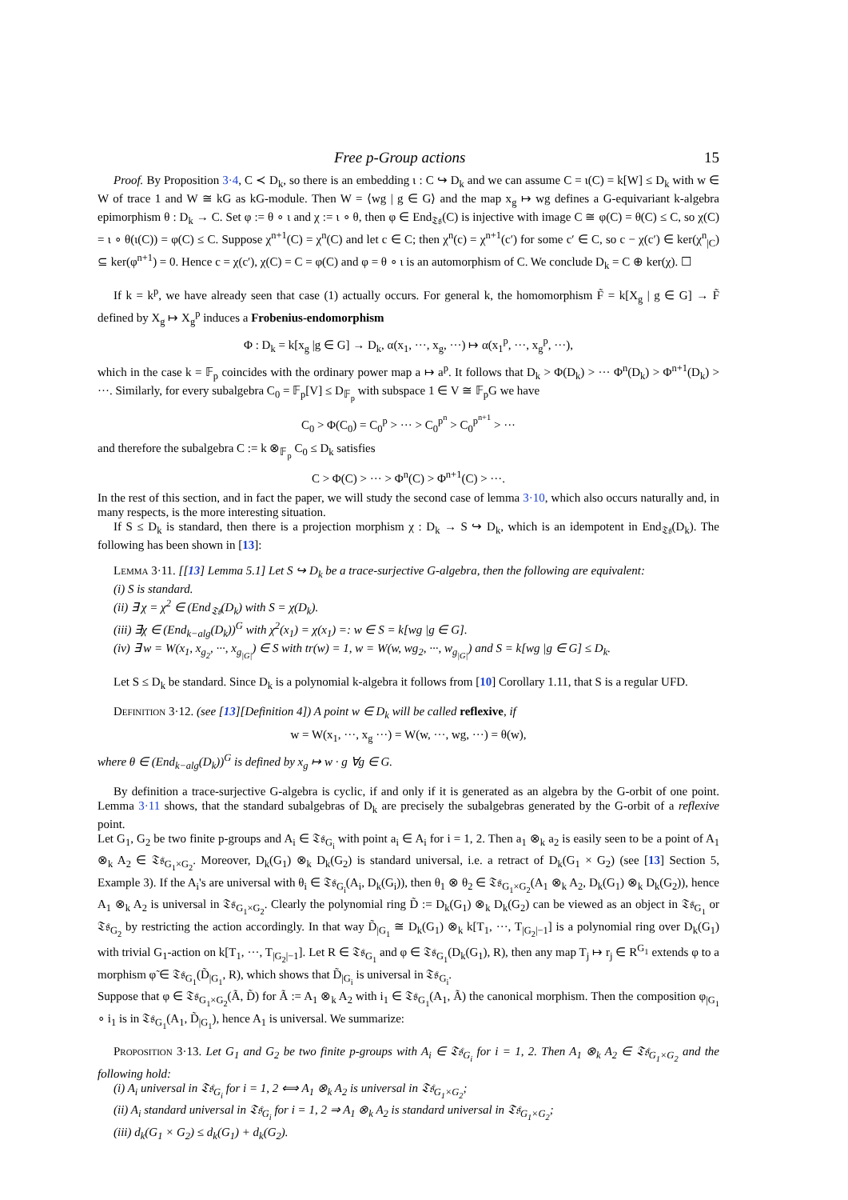Free p-Group actions 15
Proof. By Proposition 3·4, C ≺ D<sub>k</sub>, so there is an embedding ι : C ↪ D<sub>k</sub> and we can assume C = ι(C) = k[W] ≤ D<sub>k</sub> with w ∈ W of trace 1 and W ≅ kG as kG-module. Then W = ⟨wg | g ∈ G⟩ and the map x<sub>g</sub> ↦ wg defines a G-equivariant k-algebra epimorphism θ : D<sub>k</sub> → C. Set φ := θ ∘ ι and χ := ι ∘ θ, then φ ∈ End<sub>𝔗𝔰</sub>(C) is injective with image C ≅ φ(C) = θ(C) ≤ C, so χ(C) = ι ∘ θ(ι(C)) = φ(C) ≤ C. Suppose χ<sup>n+1</sup>(C) = χ<sup>n</sup>(C) and let c ∈ C; then χ<sup>n</sup>(c) = χ<sup>n+1</sup>(c′) for some c′ ∈ C, so c − χ(c′) ∈ ker(χ<sup>n</sup><sub>|C</sub>) ⊆ ker(φ<sup>n+1</sup>) = 0. Hence c = χ(c′), χ(C) = C = φ(C) and φ = θ ∘ ι is an automorphism of C. We conclude D<sub>k</sub> = C ⊕ ker(χ). ☐
If k = k<sup>p</sup>, we have already seen that case (1) actually occurs. For general k, the homomorphism F̃ = k[X<sub>g</sub> | g ∈ G] → F̃ defined by X<sub>g</sub> ↦ X<sub>g</sub><sup>p</sup> induces a Frobenius-endomorphism
Φ : D<sub>k</sub> = k[x<sub>g</sub> |g ∈ G] → D<sub>k</sub>, α(x<sub>1</sub>, ···, x<sub>g</sub>, ···) ↦ α(x<sub>1</sub><sup>p</sup>, ···, x<sub>g</sub><sup>p</sup>, ···),
which in the case k = 𝔽<sub>p</sub> coincides with the ordinary power map a ↦ a<sup>p</sup>. It follows that D<sub>k</sub> > Φ(D<sub>k</sub>) > ··· Φ<sup>n</sup>(D<sub>k</sub>) > Φ<sup>n+1</sup>(D<sub>k</sub>) > ···. Similarly, for every subalgebra C<sub>0</sub> = 𝔽<sub>p</sub>[V] ≤ D<sub>𝔽<sub>p</sub></sub> with subspace 1 ∈ V ≅ 𝔽<sub>p</sub>G we have
C<sub>0</sub> > Φ(C<sub>0</sub>) = C<sub>0</sub><sup>p</sup> > ··· > C<sub>0</sub><sup>p<sup>n</sup></sup> > C<sub>0</sub><sup>p<sup>n+1</sup></sup> > ···
and therefore the subalgebra C := k ⊗<sub>𝔽<sub>p</sub></sub> C<sub>0</sub> ≤ D<sub>k</sub> satisfies
C > Φ(C) > ··· > Φ<sup>n</sup>(C) > Φ<sup>n+1</sup>(C) > ···.
In the rest of this section, and in fact the paper, we will study the second case of lemma 3·10, which also occurs naturally and, in many respects, is the more interesting situation.
If S ≤ D<sub>k</sub> is standard, then there is a projection morphism χ : D<sub>k</sub> → S ↪ D<sub>k</sub>, which is an idempotent in End<sub>𝔗𝔰</sub>(D<sub>k</sub>). The following has been shown in [13]:
Lemma 3·11. [[13] Lemma 5.1] Let S ↪ D<sub>k</sub> be a trace-surjective G-algebra, then the following are equivalent:
(i) S is standard.
(ii) ∃ χ = χ<sup>2</sup> ∈ (End<sub>𝔗𝔰</sub>(D<sub>k</sub>) with S = χ(D<sub>k</sub>).
(iii) ∃χ ∈ (End<sub>k−alg</sub>(D<sub>k</sub>))<sup>G</sup> with χ<sup>2</sup>(x<sub>1</sub>) = χ(x<sub>1</sub>) =: w ∈ S = k[wg |g ∈ G].
(iv) ∃ w = W(x<sub>1</sub>, x<sub>g<sub>2</sub></sub>, ···, x<sub>g<sub>|G|</sub></sub>) ∈ S with tr(w) = 1, w = W(w, wg<sub>2</sub>, ···, w<sub>g<sub>|G|</sub></sub>) and S = k[wg |g ∈ G] ≤ D<sub>k</sub>.
Let S ≤ D<sub>k</sub> be standard. Since D<sub>k</sub> is a polynomial k-algebra it follows from [10] Corollary 1.11, that S is a regular UFD.
Definition 3·12. (see [13][Definition 4]) A point w ∈ D<sub>k</sub> will be called reflexive, if
w = W(x<sub>1</sub>, ···, x<sub>g</sub> ···) = W(w, ···, wg, ···) = θ(w),
where θ ∈ (End<sub>k−alg</sub>(D<sub>k</sub>))<sup>G</sup> is defined by x<sub>g</sub> ↦ w · g ∀g ∈ G.
By definition a trace-surjective G-algebra is cyclic, if and only if it is generated as an algebra by the G-orbit of one point. Lemma 3·11 shows, that the standard subalgebras of D<sub>k</sub> are precisely the subalgebras generated by the G-orbit of a reflexive point.
Let G<sub>1</sub>, G<sub>2</sub> be two finite p-groups and A<sub>i</sub> ∈ 𝔗𝔰<sub>G<sub>i</sub></sub> with point a<sub>i</sub> ∈ A<sub>i</sub> for i = 1, 2. Then a<sub>1</sub> ⊗<sub>k</sub> a<sub>2</sub> is easily seen to be a point of A<sub>1</sub> ⊗<sub>k</sub> A<sub>2</sub> ∈ 𝔗𝔰<sub>G<sub>1</sub>×G<sub>2</sub></sub>. Moreover, D<sub>k</sub>(G<sub>1</sub>) ⊗<sub>k</sub> D<sub>k</sub>(G<sub>2</sub>) is standard universal, i.e. a retract of D<sub>k</sub>(G<sub>1</sub> × G<sub>2</sub>) (see [13] Section 5, Example 3). If the A<sub>i</sub>'s are universal with θ<sub>i</sub> ∈ 𝔗𝔰<sub>G<sub>i</sub></sub>(A<sub>i</sub>, D<sub>k</sub>(G<sub>i</sub>)), then θ<sub>1</sub> ⊗ θ<sub>2</sub> ∈ 𝔗𝔰<sub>G<sub>1</sub>×G<sub>2</sub></sub>(A<sub>1</sub> ⊗<sub>k</sub> A<sub>2</sub>, D<sub>k</sub>(G<sub>1</sub>) ⊗<sub>k</sub> D<sub>k</sub>(G<sub>2</sub>)), hence A<sub>1</sub> ⊗<sub>k</sub> A<sub>2</sub> is universal in 𝔗𝔰<sub>G<sub>1</sub>×G<sub>2</sub></sub>. Clearly the polynomial ring D̃ := D<sub>k</sub>(G<sub>1</sub>) ⊗<sub>k</sub> D<sub>k</sub>(G<sub>2</sub>) can be viewed as an object in 𝔗𝔰<sub>G<sub>1</sub></sub> or 𝔗𝔰<sub>G<sub>2</sub></sub> by restricting the action accordingly. In that way D̃<sub>|G<sub>1</sub></sub> ≅ D<sub>k</sub>(G<sub>1</sub>) ⊗<sub>k</sub> k[T<sub>1</sub>, ···, T<sub>|G<sub>2</sub>|−1</sub>] is a polynomial ring over D<sub>k</sub>(G<sub>1</sub>) with trivial G<sub>1</sub>-action on k[T<sub>1</sub>, ···, T<sub>|G<sub>2</sub>|−1</sub>]. Let R ∈ 𝔗𝔰<sub>G<sub>1</sub></sub> and φ ∈ 𝔗𝔰<sub>G<sub>1</sub></sub>(D<sub>k</sub>(G<sub>1</sub>), R), then any map T<sub>j</sub> ↦ r<sub>j</sub> ∈ R<sup>G<sub>1</sub></sup> extends φ to a morphism φ̃ ∈ 𝔗𝔰<sub>G<sub>1</sub></sub>(D̃<sub>|G<sub>1</sub></sub>, R), which shows that D̃<sub>|G<sub>i</sub></sub> is universal in 𝔗𝔰<sub>G<sub>i</sub></sub>.
Suppose that φ ∈ 𝔗𝔰<sub>G<sub>1</sub>×G<sub>2</sub></sub>(Ã, D̃) for Ã := A<sub>1</sub> ⊗<sub>k</sub> A<sub>2</sub> with i<sub>1</sub> ∈ 𝔗𝔰<sub>G<sub>1</sub></sub>(A<sub>1</sub>, Ã) the canonical morphism. Then the composition φ<sub>|G<sub>1</sub></sub> ∘ i<sub>1</sub> is in 𝔗𝔰<sub>G<sub>1</sub></sub>(A<sub>1</sub>, D̃<sub>|G<sub>1</sub></sub>), hence A<sub>1</sub> is universal. We summarize:
Proposition 3·13. Let G<sub>1</sub> and G<sub>2</sub> be two finite p-groups with A<sub>i</sub> ∈ 𝔗𝔰<sub>G<sub>i</sub></sub> for i = 1, 2. Then A<sub>1</sub> ⊗<sub>k</sub> A<sub>2</sub> ∈ 𝔗𝔰<sub>G<sub>1</sub>×G<sub>2</sub></sub> and the following hold:
(i) A<sub>i</sub> universal in 𝔗𝔰<sub>G<sub>i</sub></sub> for i = 1, 2 ⟺ A<sub>1</sub> ⊗<sub>k</sub> A<sub>2</sub> is universal in 𝔗𝔰<sub>G<sub>1</sub>×G<sub>2</sub></sub>;
(ii) A<sub>i</sub> standard universal in 𝔗𝔰<sub>G<sub>i</sub></sub> for i = 1, 2 ⇒ A<sub>1</sub> ⊗<sub>k</sub> A<sub>2</sub> is standard universal in 𝔗𝔰<sub>G<sub>1</sub>×G<sub>2</sub></sub>;
(iii) d<sub>k</sub>(G<sub>1</sub> × G<sub>2</sub>) ≤ d<sub>k</sub>(G<sub>1</sub>) + d<sub>k</sub>(G<sub>2</sub>).